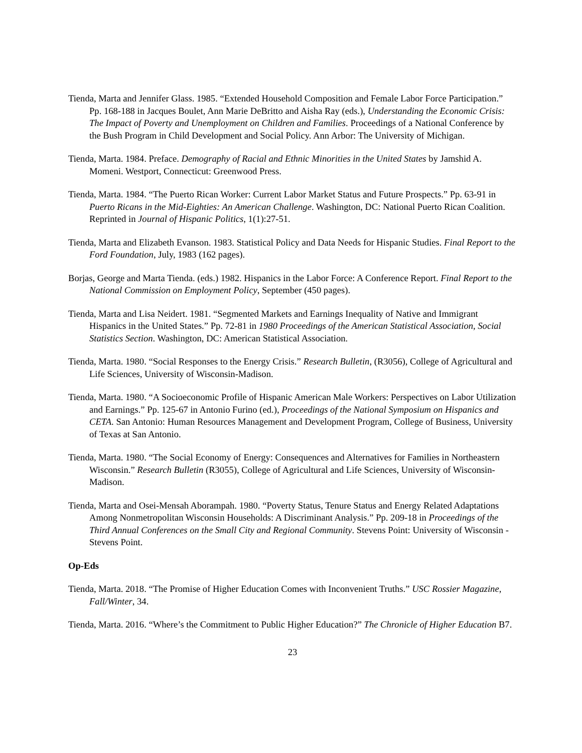Tienda, Marta and Jennifer Glass. 1985. “Extended Household Composition and Female Labor Force Participation.” Pp. 168-188 in Jacques Boulet, Ann Marie DeBritto and Aisha Ray (eds.), Understanding the Economic Crisis: The Impact of Poverty and Unemployment on Children and Families. Proceedings of a National Conference by the Bush Program in Child Development and Social Policy. Ann Arbor: The University of Michigan.
Tienda, Marta. 1984. Preface. Demography of Racial and Ethnic Minorities in the United States by Jamshid A. Momeni. Westport, Connecticut: Greenwood Press.
Tienda, Marta. 1984. “The Puerto Rican Worker: Current Labor Market Status and Future Prospects.” Pp. 63-91 in Puerto Ricans in the Mid-Eighties: An American Challenge. Washington, DC: National Puerto Rican Coalition. Reprinted in Journal of Hispanic Politics, 1(1):27-51.
Tienda, Marta and Elizabeth Evanson. 1983. Statistical Policy and Data Needs for Hispanic Studies. Final Report to the Ford Foundation, July, 1983 (162 pages).
Borjas, George and Marta Tienda. (eds.) 1982. Hispanics in the Labor Force: A Conference Report. Final Report to the National Commission on Employment Policy, September (450 pages).
Tienda, Marta and Lisa Neidert. 1981. “Segmented Markets and Earnings Inequality of Native and Immigrant Hispanics in the United States.” Pp. 72-81 in 1980 Proceedings of the American Statistical Association, Social Statistics Section. Washington, DC: American Statistical Association.
Tienda, Marta. 1980. “Social Responses to the Energy Crisis.” Research Bulletin, (R3056), College of Agricultural and Life Sciences, University of Wisconsin-Madison.
Tienda, Marta. 1980. “A Socioeconomic Profile of Hispanic American Male Workers: Perspectives on Labor Utilization and Earnings.” Pp. 125-67 in Antonio Furino (ed.), Proceedings of the National Symposium on Hispanics and CETA. San Antonio: Human Resources Management and Development Program, College of Business, University of Texas at San Antonio.
Tienda, Marta. 1980. “The Social Economy of Energy: Consequences and Alternatives for Families in Northeastern Wisconsin.” Research Bulletin (R3055), College of Agricultural and Life Sciences, University of Wisconsin-Madison.
Tienda, Marta and Osei-Mensah Aborampah. 1980. “Poverty Status, Tenure Status and Energy Related Adaptations Among Nonmetropolitan Wisconsin Households: A Discriminant Analysis.” Pp. 209-18 in Proceedings of the Third Annual Conferences on the Small City and Regional Community. Stevens Point: University of Wisconsin - Stevens Point.
Op-Eds
Tienda, Marta. 2018. “The Promise of Higher Education Comes with Inconvenient Truths.” USC Rossier Magazine, Fall/Winter, 34.
Tienda, Marta. 2016. “Where’s the Commitment to Public Higher Education?” The Chronicle of Higher Education B7.
23